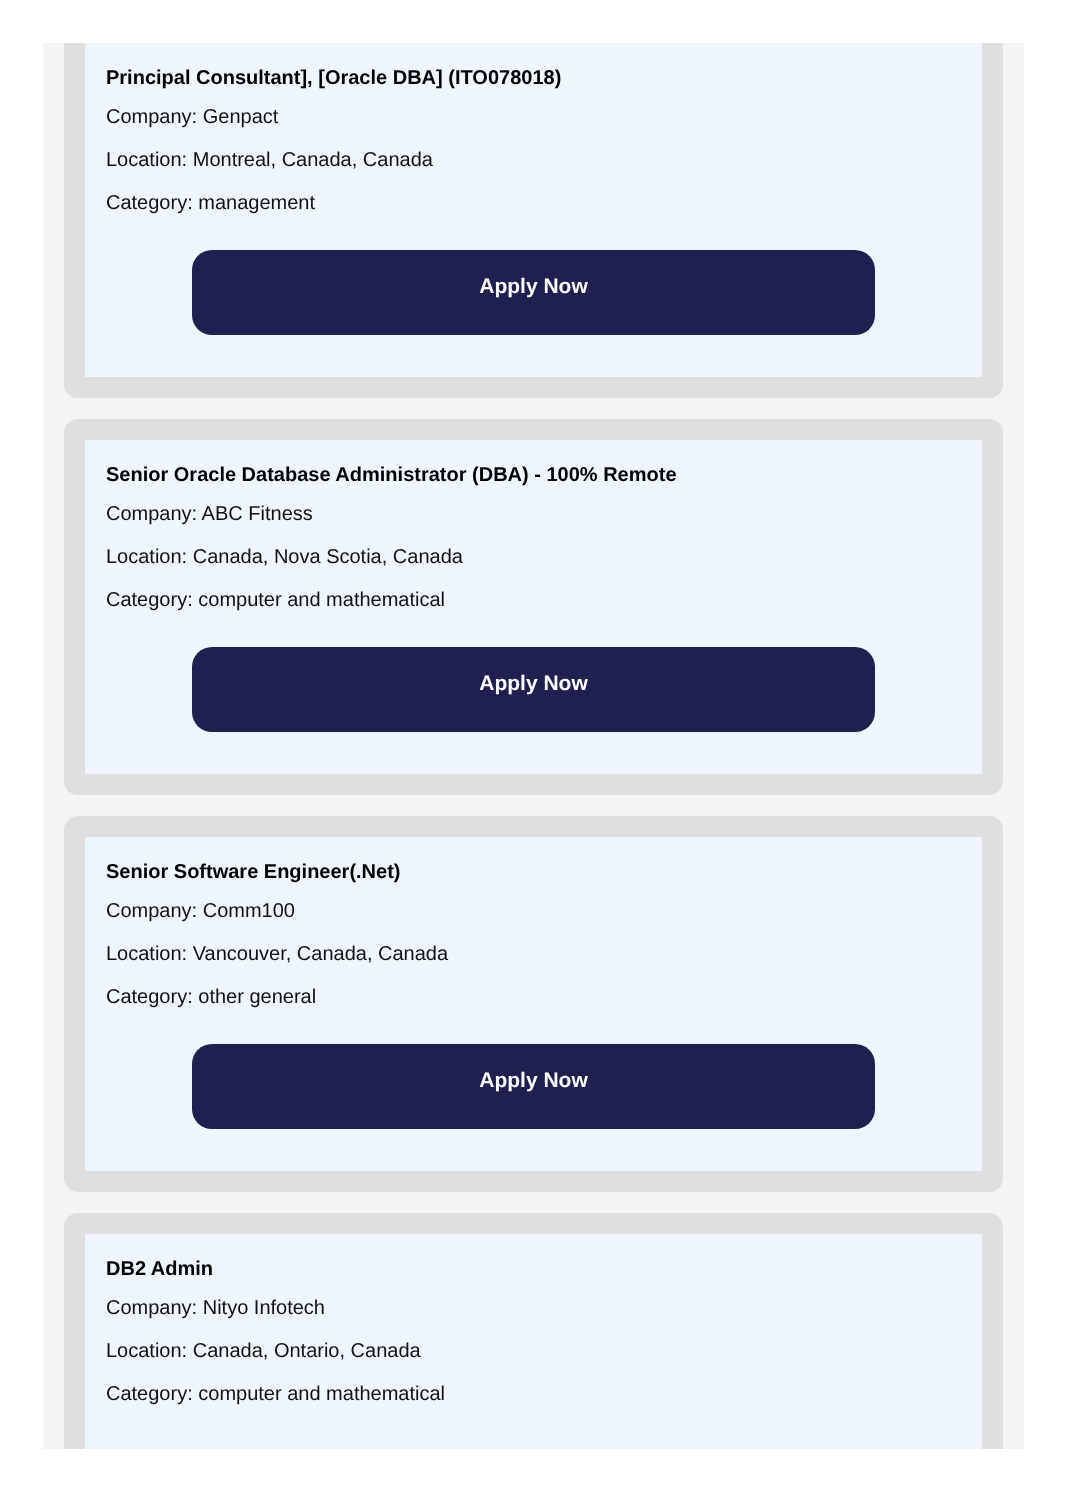Principal Consultant], [Oracle DBA] (ITO078018)
Company: Genpact
Location: Montreal, Canada, Canada
Category: management
Apply Now
Senior Oracle Database Administrator (DBA) - 100% Remote
Company: ABC Fitness
Location: Canada, Nova Scotia, Canada
Category: computer and mathematical
Apply Now
Senior Software Engineer(.Net)
Company: Comm100
Location: Vancouver, Canada, Canada
Category: other general
Apply Now
DB2 Admin
Company: Nityo Infotech
Location: Canada, Ontario, Canada
Category: computer and mathematical